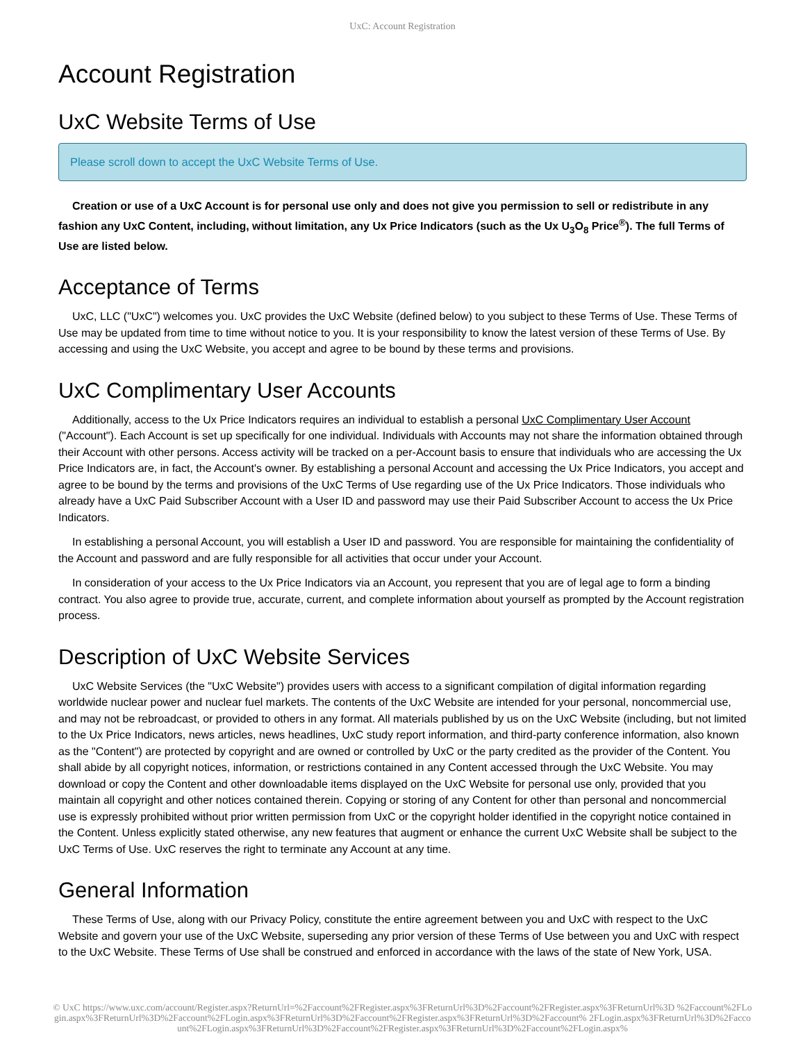UxC: Account Registration
Account Registration
UxC Website Terms of Use
Please scroll down to accept the UxC Website Terms of Use.
Creation or use of a UxC Account is for personal use only and does not give you permission to sell or redistribute in any fashion any UxC Content, including, without limitation, any Ux Price Indicators (such as the Ux U<sub>3</sub>O<sub>8</sub> Price<sup>®</sup>). The full Terms of Use are listed below.
Acceptance of Terms
UxC, LLC ("UxC") welcomes you. UxC provides the UxC Website (defined below) to you subject to these Terms of Use. These Terms of Use may be updated from time to time without notice to you. It is your responsibility to know the latest version of these Terms of Use. By accessing and using the UxC Website, you accept and agree to be bound by these terms and provisions.
UxC Complimentary User Accounts
Additionally, access to the Ux Price Indicators requires an individual to establish a personal UxC Complimentary User Account ("Account"). Each Account is set up specifically for one individual. Individuals with Accounts may not share the information obtained through their Account with other persons. Access activity will be tracked on a per-Account basis to ensure that individuals who are accessing the Ux Price Indicators are, in fact, the Account's owner. By establishing a personal Account and accessing the Ux Price Indicators, you accept and agree to be bound by the terms and provisions of the UxC Terms of Use regarding use of the Ux Price Indicators. Those individuals who already have a UxC Paid Subscriber Account with a User ID and password may use their Paid Subscriber Account to access the Ux Price Indicators.
In establishing a personal Account, you will establish a User ID and password. You are responsible for maintaining the confidentiality of the Account and password and are fully responsible for all activities that occur under your Account.
In consideration of your access to the Ux Price Indicators via an Account, you represent that you are of legal age to form a binding contract. You also agree to provide true, accurate, current, and complete information about yourself as prompted by the Account registration process.
Description of UxC Website Services
UxC Website Services (the "UxC Website") provides users with access to a significant compilation of digital information regarding worldwide nuclear power and nuclear fuel markets. The contents of the UxC Website are intended for your personal, noncommercial use, and may not be rebroadcast, or provided to others in any format. All materials published by us on the UxC Website (including, but not limited to the Ux Price Indicators, news articles, news headlines, UxC study report information, and third-party conference information, also known as the "Content") are protected by copyright and are owned or controlled by UxC or the party credited as the provider of the Content. You shall abide by all copyright notices, information, or restrictions contained in any Content accessed through the UxC Website. You may download or copy the Content and other downloadable items displayed on the UxC Website for personal use only, provided that you maintain all copyright and other notices contained therein. Copying or storing of any Content for other than personal and noncommercial use is expressly prohibited without prior written permission from UxC or the copyright holder identified in the copyright notice contained in the Content. Unless explicitly stated otherwise, any new features that augment or enhance the current UxC Website shall be subject to the UxC Terms of Use. UxC reserves the right to terminate any Account at any time.
General Information
These Terms of Use, along with our Privacy Policy, constitute the entire agreement between you and UxC with respect to the UxC Website and govern your use of the UxC Website, superseding any prior version of these Terms of Use between you and UxC with respect to the UxC Website. These Terms of Use shall be construed and enforced in accordance with the laws of the state of New York, USA.
© UxC https://www.uxc.com/account/Register.aspx?ReturnUrl=%2Faccount%2FRegister.aspx%3FReturnUrl%3D%2Faccount%2FRegister.aspx%3FReturnUrl%3D %2Faccount%2FLogin.aspx%3FReturnUrl%3D%2Faccount%2FLogin.aspx%3FReturnUrl%3D%2Faccount%2FRegister.aspx%3FReturnUrl%3D%2Faccount% 2FLogin.aspx%3FReturnUrl%3D%2Faccount%2FLogin.aspx%3FReturnUrl%3D%2Faccount%2FRegister.aspx%3FReturnUrl%3D%2Faccount%2FLogin.aspx%